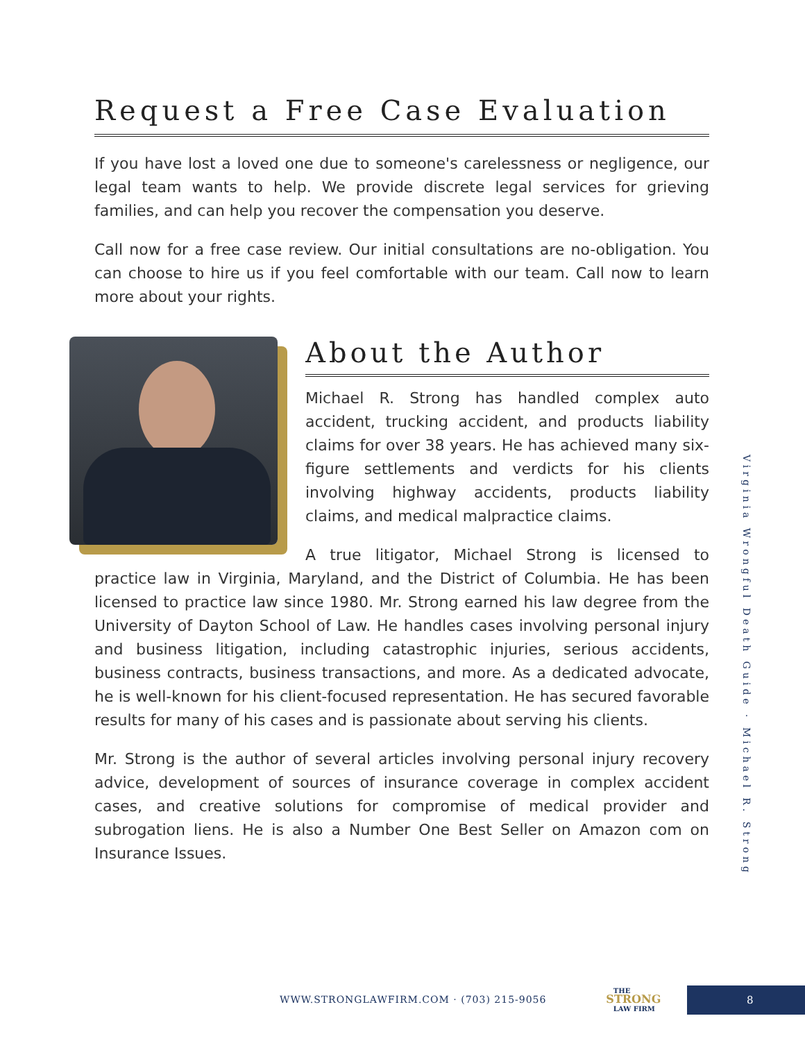Request a Free Case Evaluation
If you have lost a loved one due to someone's carelessness or negligence, our legal team wants to help. We provide discrete legal services for grieving families, and can help you recover the compensation you deserve.
Call now for a free case review. Our initial consultations are no-obligation. You can choose to hire us if you feel comfortable with our team. Call now to learn more about your rights.
About the Author
Michael R. Strong has handled complex auto accident, trucking accident, and products liability claims for over 38 years. He has achieved many six-figure settlements and verdicts for his clients involving highway accidents, products liability claims, and medical malpractice claims.
A true litigator, Michael Strong is licensed to practice law in Virginia, Maryland, and the District of Columbia. He has been licensed to practice law since 1980. Mr. Strong earned his law degree from the University of Dayton School of Law. He handles cases involving personal injury and business litigation, including catastrophic injuries, serious accidents, business contracts, business transactions, and more. As a dedicated advocate, he is well-known for his client-focused representation. He has secured favorable results for many of his cases and is passionate about serving his clients.
Mr. Strong is the author of several articles involving personal injury recovery advice, development of sources of insurance coverage in complex accident cases, and creative solutions for compromise of medical provider and subrogation liens. He is also a Number One Best Seller on Amazon com on Insurance Issues.
Virginia Wrongful Death Guide · Michael R. Strong
WWW.STRONGLAWFIRM.COM · (703) 215-9056
THE
STRONG
LAW FIRM
8